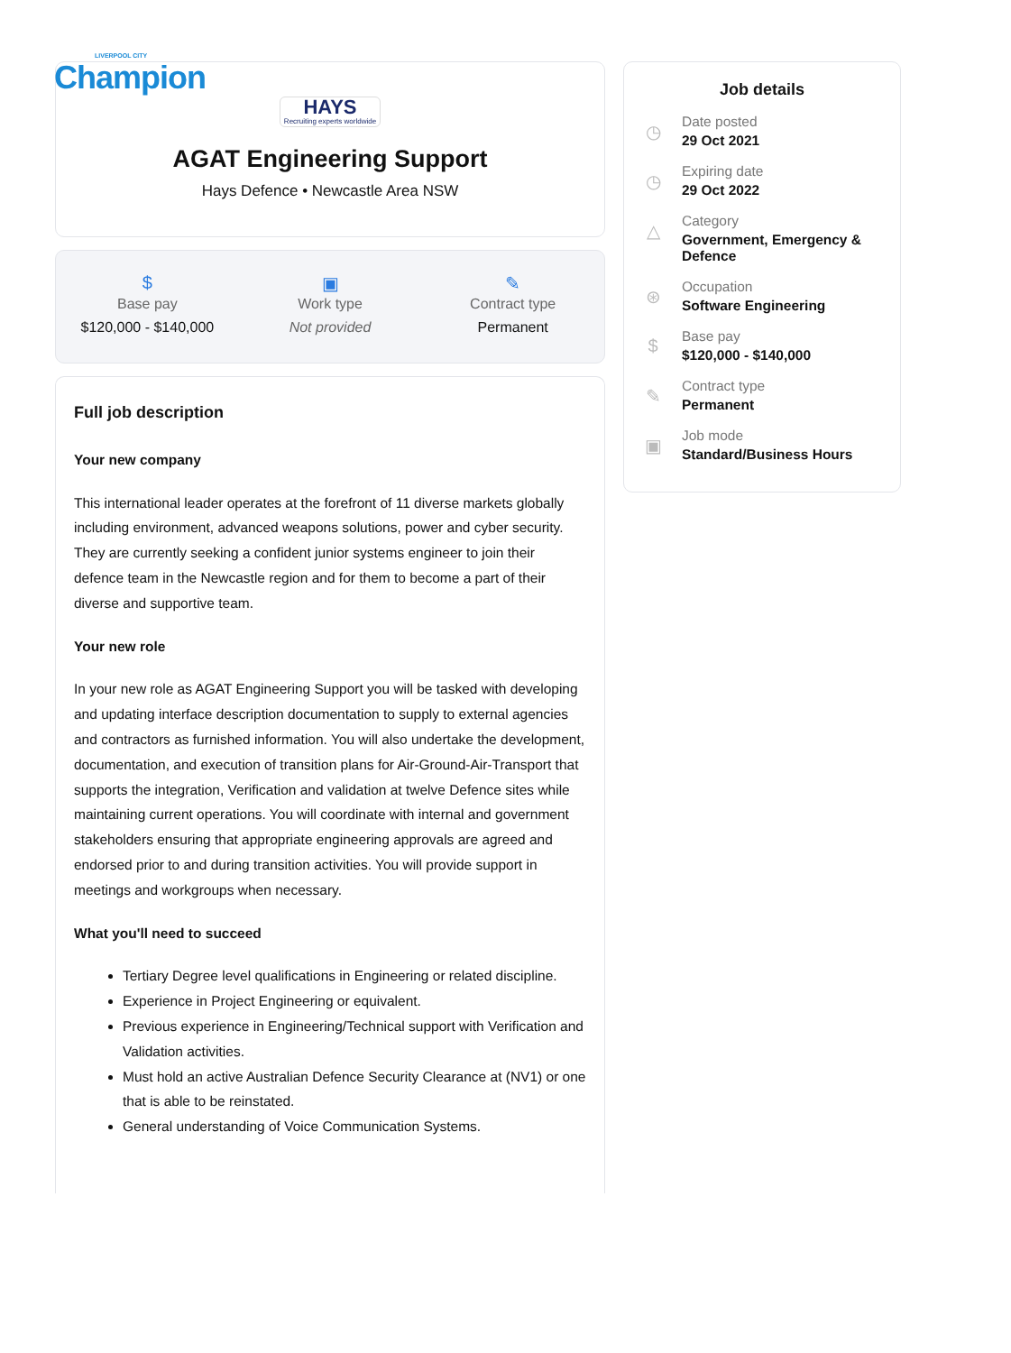LIVERPOOL CITY
Champion
HAYS Recruiting experts worldwide
AGAT Engineering Support
Hays Defence • Newcastle Area NSW
$
Base pay
$120,000 - $140,000
▣
Work type
Not provided
✎
Contract type
Permanent
Full job description
Your new company
This international leader operates at the forefront of 11 diverse markets globally including environment, advanced weapons solutions, power and cyber security. They are currently seeking a confident junior systems engineer to join their defence team in the Newcastle region and for them to become a part of their diverse and supportive team.
Your new role
In your new role as AGAT Engineering Support you will be tasked with developing and updating interface description documentation to supply to external agencies and contractors as furnished information. You will also undertake the development, documentation, and execution of transition plans for Air-Ground-Air-Transport that supports the integration, Verification and validation at twelve Defence sites while maintaining current operations. You will coordinate with internal and government stakeholders ensuring that appropriate engineering approvals are agreed and endorsed prior to and during transition activities. You will provide support in meetings and workgroups when necessary.
What you'll need to succeed
Tertiary Degree level qualifications in Engineering or related discipline.
Experience in Project Engineering or equivalent.
Previous experience in Engineering/Technical support with Verification and Validation activities.
Must hold an active Australian Defence Security Clearance at (NV1) or one that is able to be reinstated.
General understanding of Voice Communication Systems.
Job details
◷
Date posted
29 Oct 2021
◷
Expiring date
29 Oct 2022
△
Category
Government, Emergency &
Defence
⊛
Occupation
Software Engineering
$
Base pay
$120,000 - $140,000
✎
Contract type
Permanent
▣
Job mode
Standard/Business Hours